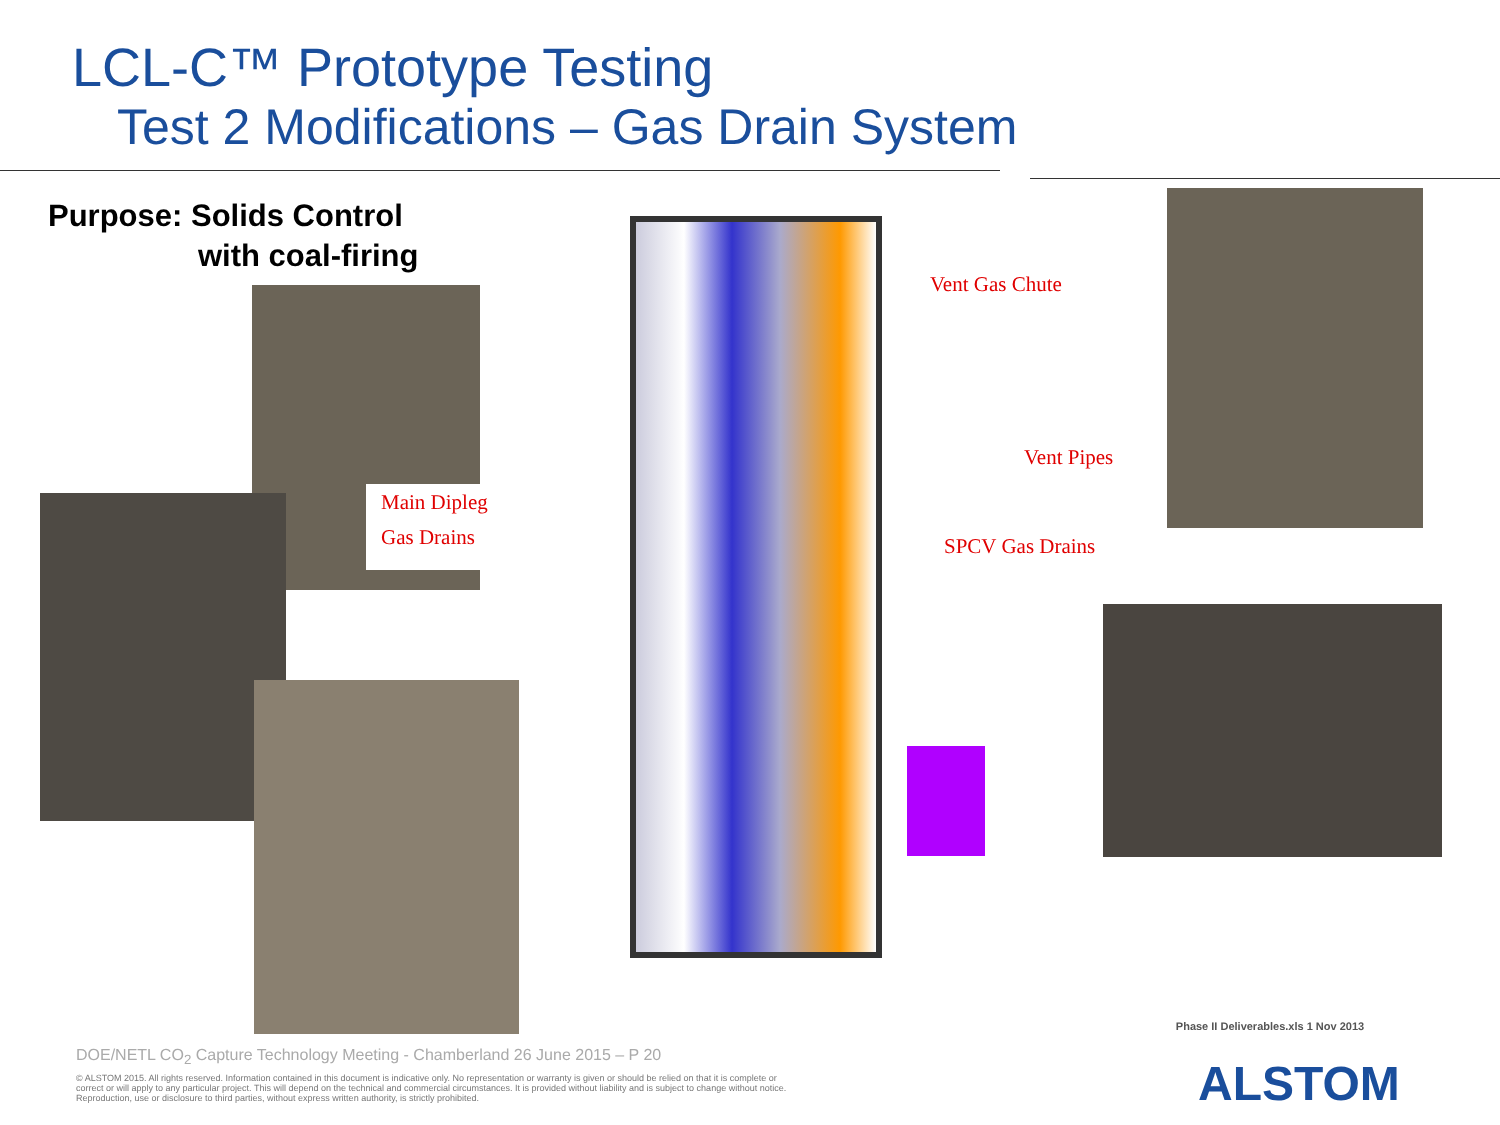LCL-C™ Prototype Testing
Test 2 Modifications – Gas Drain System
Purpose: Solids Control
with coal-firing
Main Dipleg
Gas Drains
Vent Gas Chute
Vent Pipes
SPCV Gas Drains
DOE/NETL CO<sub>2</sub> Capture Technology Meeting - Chamberland 26 June 2015 – P 20
© ALSTOM 2015. All rights reserved. Information contained in this document is indicative only. No representation or warranty is given or should be relied on that it is complete or correct or will apply to any particular project. This will depend on the technical and commercial circumstances. It is provided without liability and is subject to change without notice. Reproduction, use or disclosure to third parties, without express written authority, is strictly prohibited.
Phase II Deliverables.xls 1 Nov 2013
ALSTOM